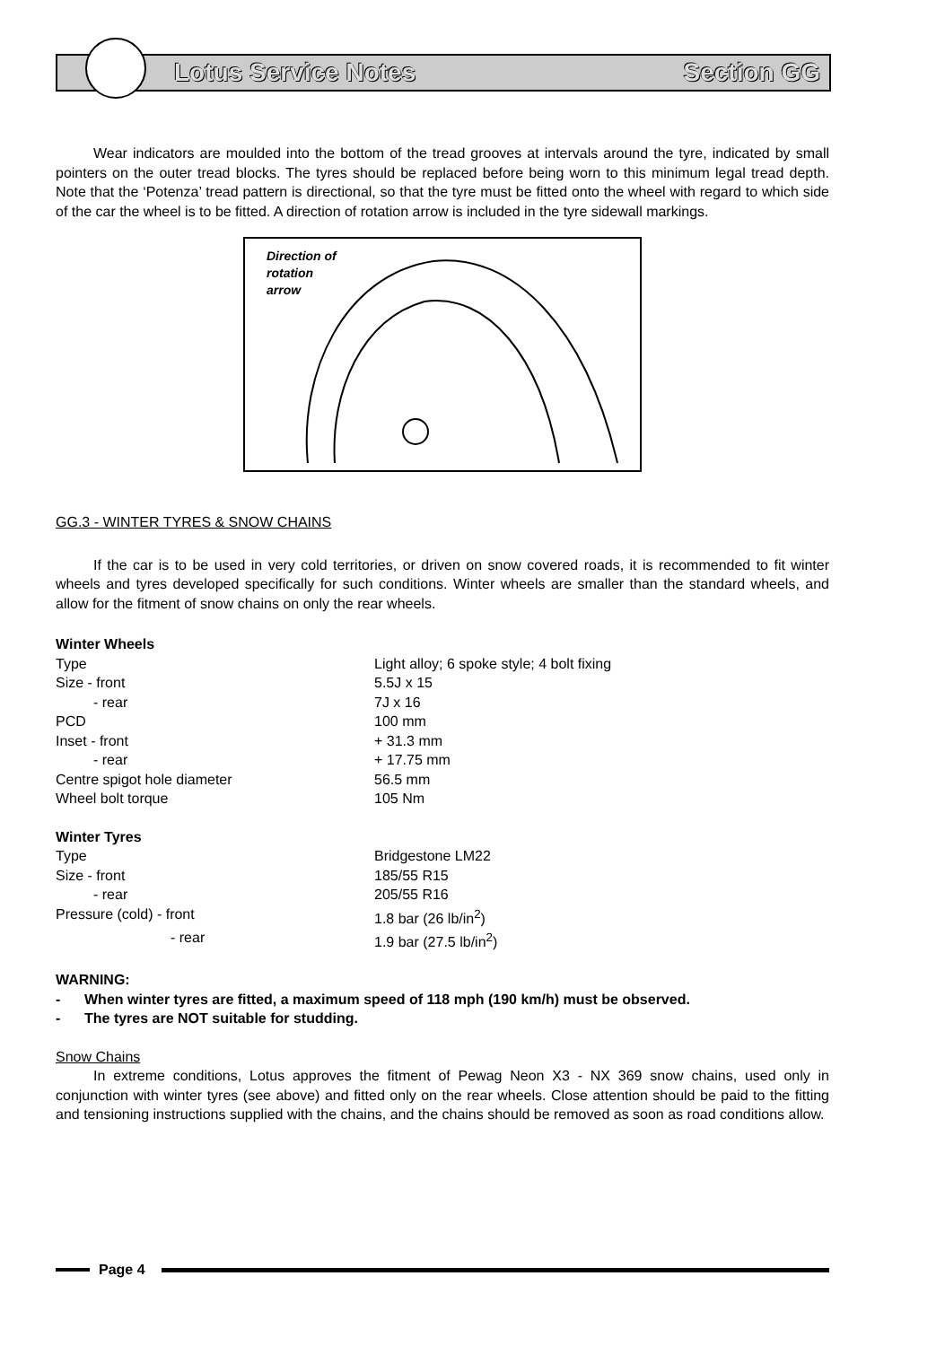Lotus Service Notes Section GG
Wear indicators are moulded into the bottom of the tread grooves at intervals around the tyre, indicated by small pointers on the outer tread blocks. The tyres should be replaced before being worn to this minimum legal tread depth. Note that the ‘Potenza’ tread pattern is directional, so that the tyre must be fitted onto the wheel with regard to which side of the car the wheel is to be fitted. A direction of rotation arrow is included in the tyre sidewall markings.
Direction of
rotation
arrow
GG.3 - WINTER TYRES & SNOW CHAINS
If the car is to be used in very cold territories, or driven on snow covered roads, it is recommended to fit winter wheels and tyres developed specifically for such conditions. Winter wheels are smaller than the standard wheels, and allow for the fitment of snow chains on only the rear wheels.
| Winter Wheels | |
| Type | Light alloy; 6 spoke style; 4 bolt fixing |
| Size - front | 5.5J x 15 |
| - rear | 7J x 16 |
| PCD | 100 mm |
| Inset - front | + 31.3 mm |
| - rear | + 17.75 mm |
| Centre spigot hole diameter | 56.5 mm |
| Wheel bolt torque | 105 Nm |
| Winter Tyres | |
| Type | Bridgestone LM22 |
| Size - front | 185/55 R15 |
| - rear | 205/55 R16 |
| Pressure (cold) - front | 1.8 bar (26 lb/in<sup>2</sup>) |
| - rear | 1.9 bar (27.5 lb/in<sup>2</sup>) |
WARNING:
- When winter tyres are fitted, a maximum speed of 118 mph (190 km/h) must be observed.
- The tyres are NOT suitable for studding.
Snow Chains
In extreme conditions, Lotus approves the fitment of Pewag Neon X3 - NX 369 snow chains, used only in conjunction with winter tyres (see above) and fitted only on the rear wheels. Close attention should be paid to the fitting and tensioning instructions supplied with the chains, and the chains should be removed as soon as road conditions allow.
Page 4